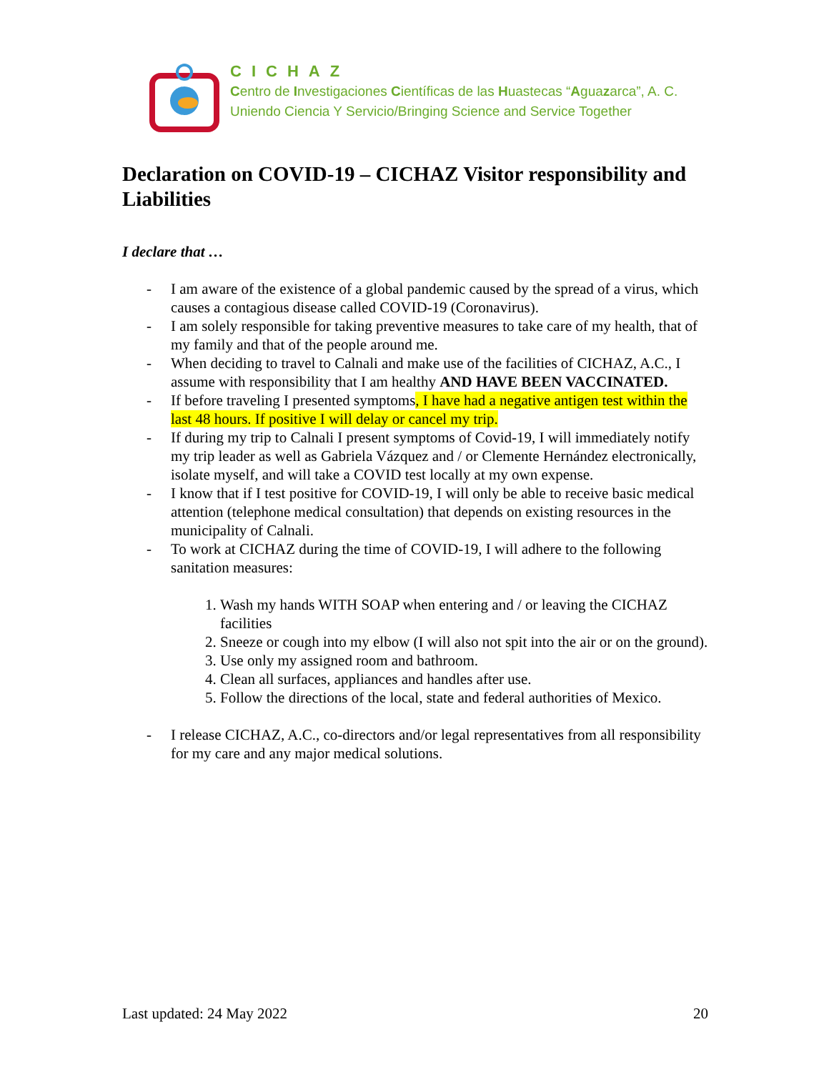CICHAZ
Centro de Investigaciones Científicas de las Huastecas “Aguazarca”, A. C.
Uniendo Ciencia Y Servicio/Bringing Science and Service Together
Declaration on COVID-19 – CICHAZ Visitor responsibility and Liabilities
I declare that …
- I am aware of the existence of a global pandemic caused by the spread of a virus, which causes a contagious disease called COVID-19 (Coronavirus).
- I am solely responsible for taking preventive measures to take care of my health, that of my family and that of the people around me.
- When deciding to travel to Calnali and make use of the facilities of CICHAZ, A.C., I assume with responsibility that I am healthy AND HAVE BEEN VACCINATED.
- If before traveling I presented symptoms, I have had a negative antigen test within the last 48 hours. If positive I will delay or cancel my trip.
- If during my trip to Calnali I present symptoms of Covid-19, I will immediately notify my trip leader as well as Gabriela Vázquez and / or Clemente Hernández electronically, isolate myself, and will take a COVID test locally at my own expense.
- I know that if I test positive for COVID-19, I will only be able to receive basic medical attention (telephone medical consultation) that depends on existing resources in the municipality of Calnali.
- To work at CICHAZ during the time of COVID-19, I will adhere to the following sanitation measures:
1. Wash my hands WITH SOAP when entering and / or leaving the CICHAZ facilities
2. Sneeze or cough into my elbow (I will also not spit into the air or on the ground).
3. Use only my assigned room and bathroom.
4. Clean all surfaces, appliances and handles after use.
5. Follow the directions of the local, state and federal authorities of Mexico.
- I release CICHAZ, A.C., co-directors and/or legal representatives from all responsibility for my care and any major medical solutions.
Last updated: 24 May 2022 20